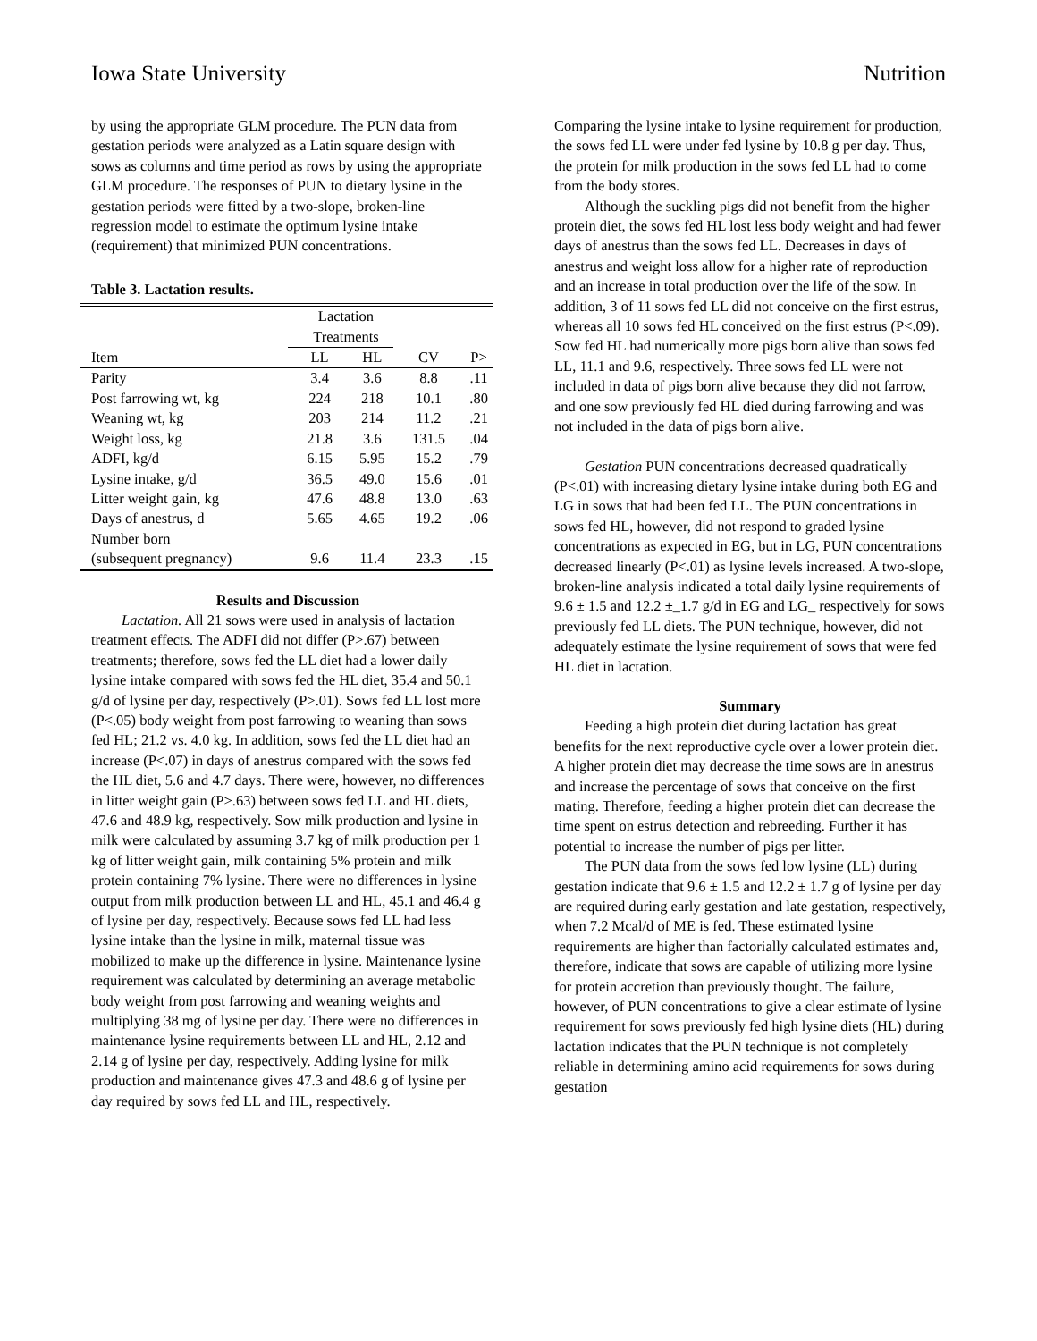Iowa State University Nutrition
by using the appropriate GLM procedure. The PUN data from gestation periods were analyzed as a Latin square design with sows as columns and time period as rows by using the appropriate GLM procedure. The responses of PUN to dietary lysine in the gestation periods were fitted by a two-slope, broken-line regression model to estimate the optimum lysine intake (requirement) that minimized PUN concentrations.
Table 3. Lactation results.
| | Lactation Treatments | | | |
| --- | --- | --- | --- | --- |
| Item | LL | HL | CV | P> |
| Parity | 3.4 | 3.6 | 8.8 | .11 |
| Post farrowing wt, kg | 224 | 218 | 10.1 | .80 |
| Weaning wt, kg | 203 | 214 | 11.2 | .21 |
| Weight loss, kg | 21.8 | 3.6 | 131.5 | .04 |
| ADFI, kg/d | 6.15 | 5.95 | 15.2 | .79 |
| Lysine intake, g/d | 36.5 | 49.0 | 15.6 | .01 |
| Litter weight gain, kg | 47.6 | 48.8 | 13.0 | .63 |
| Days of anestrus, d | 5.65 | 4.65 | 19.2 | .06 |
| Number born | | | | |
| (subsequent pregnancy) | 9.6 | 11.4 | 23.3 | .15 |
Results and Discussion
Lactation. All 21 sows were used in analysis of lactation treatment effects. The ADFI did not differ (P>.67) between treatments; therefore, sows fed the LL diet had a lower daily lysine intake compared with sows fed the HL diet, 35.4 and 50.1 g/d of lysine per day, respectively (P>.01). Sows fed LL lost more (P<.05) body weight from post farrowing to weaning than sows fed HL; 21.2 vs. 4.0 kg. In addition, sows fed the LL diet had an increase (P<.07) in days of anestrus compared with the sows fed the HL diet, 5.6 and 4.7 days. There were, however, no differences in litter weight gain (P>.63) between sows fed LL and HL diets, 47.6 and 48.9 kg, respectively. Sow milk production and lysine in milk were calculated by assuming 3.7 kg of milk production per 1 kg of litter weight gain, milk containing 5% protein and milk protein containing 7% lysine. There were no differences in lysine output from milk production between LL and HL, 45.1 and 46.4 g of lysine per day, respectively. Because sows fed LL had less lysine intake than the lysine in milk, maternal tissue was mobilized to make up the difference in lysine. Maintenance lysine requirement was calculated by determining an average metabolic body weight from post farrowing and weaning weights and multiplying 38 mg of lysine per day. There were no differences in maintenance lysine requirements between LL and HL, 2.12 and 2.14 g of lysine per day, respectively. Adding lysine for milk production and maintenance gives 47.3 and 48.6 g of lysine per day required by sows fed LL and HL, respectively.
Comparing the lysine intake to lysine requirement for production, the sows fed LL were under fed lysine by 10.8 g per day. Thus, the protein for milk production in the sows fed LL had to come from the body stores.
Although the suckling pigs did not benefit from the higher protein diet, the sows fed HL lost less body weight and had fewer days of anestrus than the sows fed LL. Decreases in days of anestrus and weight loss allow for a higher rate of reproduction and an increase in total production over the life of the sow. In addition, 3 of 11 sows fed LL did not conceive on the first estrus, whereas all 10 sows fed HL conceived on the first estrus (P<.09). Sow fed HL had numerically more pigs born alive than sows fed LL, 11.1 and 9.6, respectively. Three sows fed LL were not included in data of pigs born alive because they did not farrow, and one sow previously fed HL died during farrowing and was not included in the data of pigs born alive.
Gestation PUN concentrations decreased quadratically (P<.01) with increasing dietary lysine intake during both EG and LG in sows that had been fed LL. The PUN concentrations in sows fed HL, however, did not respond to graded lysine concentrations as expected in EG, but in LG, PUN concentrations decreased linearly (P<.01) as lysine levels increased. A two-slope, broken-line analysis indicated a total daily lysine requirements of 9.6 ± 1.5 and 12.2 ±_1.7 g/d in EG and LG_ respectively for sows previously fed LL diets. The PUN technique, however, did not adequately estimate the lysine requirement of sows that were fed HL diet in lactation.
Summary
Feeding a high protein diet during lactation has great benefits for the next reproductive cycle over a lower protein diet. A higher protein diet may decrease the time sows are in anestrus and increase the percentage of sows that conceive on the first mating. Therefore, feeding a higher protein diet can decrease the time spent on estrus detection and rebreeding. Further it has potential to increase the number of pigs per litter.
The PUN data from the sows fed low lysine (LL) during gestation indicate that 9.6 ± 1.5 and 12.2 ± 1.7 g of lysine per day are required during early gestation and late gestation, respectively, when 7.2 Mcal/d of ME is fed. These estimated lysine requirements are higher than factorially calculated estimates and, therefore, indicate that sows are capable of utilizing more lysine for protein accretion than previously thought. The failure, however, of PUN concentrations to give a clear estimate of lysine requirement for sows previously fed high lysine diets (HL) during lactation indicates that the PUN technique is not completely reliable in determining amino acid requirements for sows during gestation